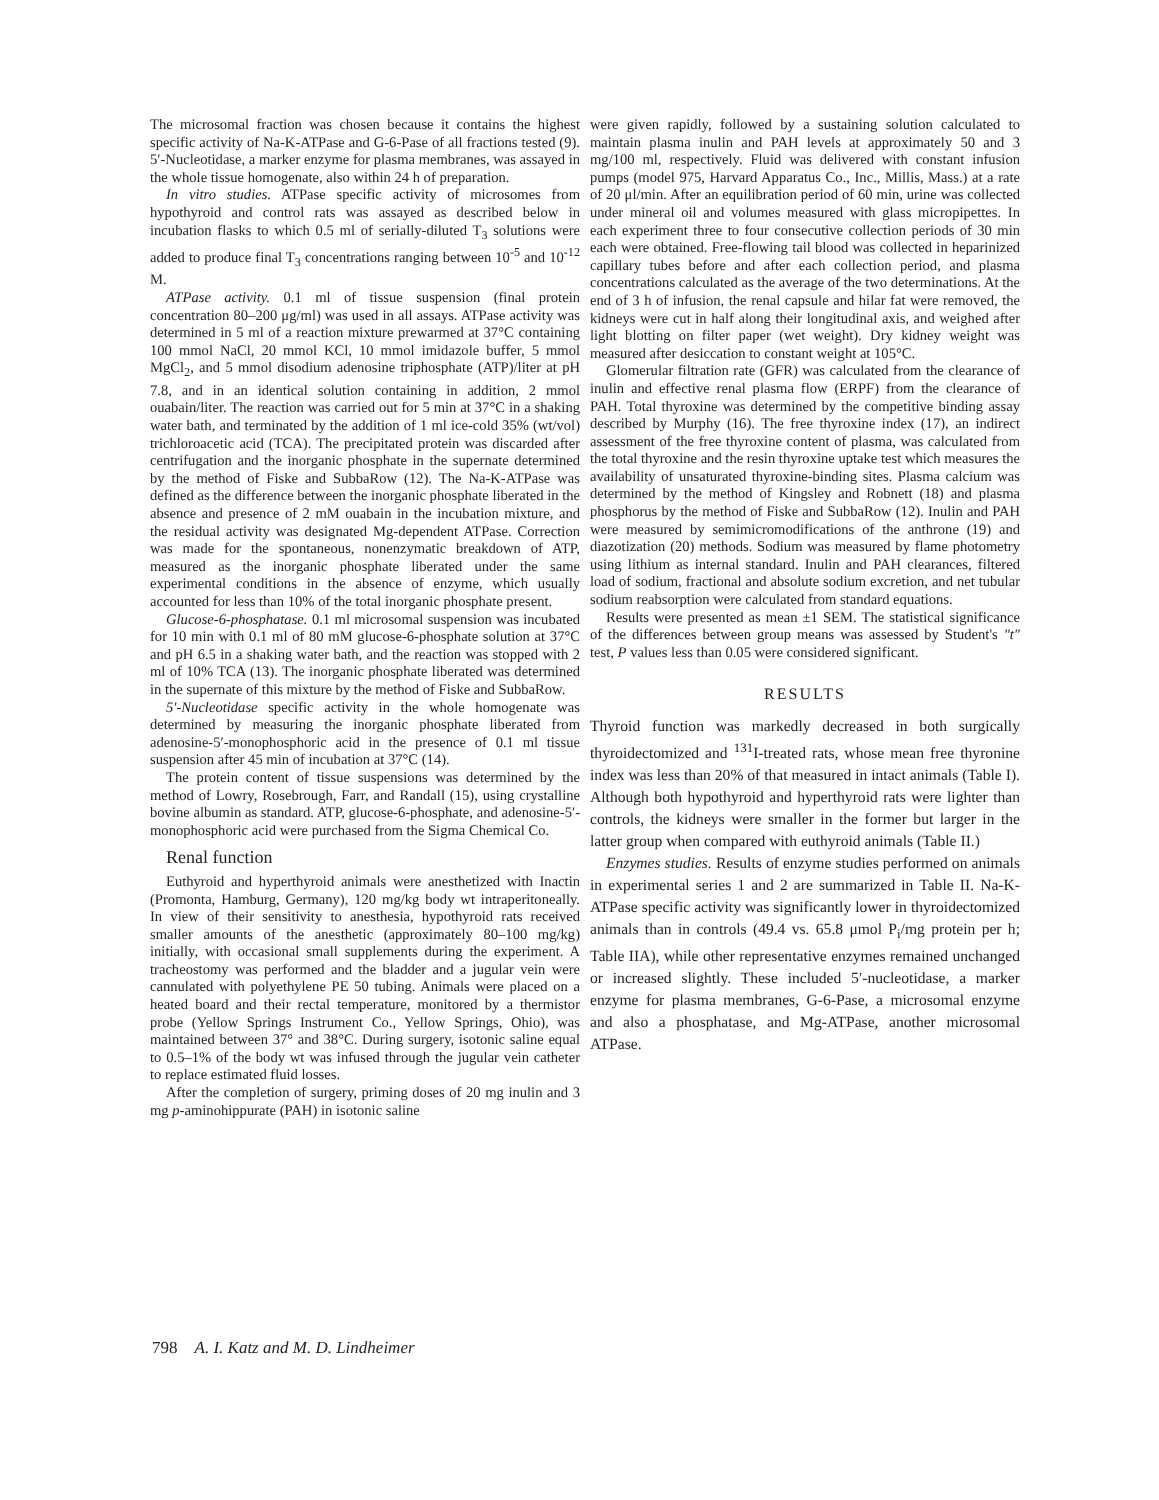The microsomal fraction was chosen because it contains the highest specific activity of Na-K-ATPase and G-6-Pase of all fractions tested (9). 5′-Nucleotidase, a marker enzyme for plasma membranes, was assayed in the whole tissue homogenate, also within 24 h of preparation.
In vitro studies. ATPase specific activity of microsomes from hypothyroid and control rats was assayed as described below in incubation flasks to which 0.5 ml of serially-diluted T<sub>3</sub> solutions were added to produce final T<sub>3</sub> concentrations ranging between 10<sup>-5</sup> and 10<sup>-12</sup> M.
ATPase activity. 0.1 ml of tissue suspension (final protein concentration 80–200 μg/ml) was used in all assays. ATPase activity was determined in 5 ml of a reaction mixture prewarmed at 37°C containing 100 mmol NaCl, 20 mmol KCl, 10 mmol imidazole buffer, 5 mmol MgCl<sub>2</sub>, and 5 mmol disodium adenosine triphosphate (ATP)/liter at pH 7.8, and in an identical solution containing in addition, 2 mmol ouabain/liter. The reaction was carried out for 5 min at 37°C in a shaking water bath, and terminated by the addition of 1 ml ice-cold 35% (wt/vol) trichloroacetic acid (TCA). The precipitated protein was discarded after centrifugation and the inorganic phosphate in the supernate determined by the method of Fiske and SubbaRow (12). The Na-K-ATPase was defined as the difference between the inorganic phosphate liberated in the absence and presence of 2 mM ouabain in the incubation mixture, and the residual activity was designated Mg-dependent ATPase. Correction was made for the spontaneous, nonenzymatic breakdown of ATP, measured as the inorganic phosphate liberated under the same experimental conditions in the absence of enzyme, which usually accounted for less than 10% of the total inorganic phosphate present.
Glucose-6-phosphatase. 0.1 ml microsomal suspension was incubated for 10 min with 0.1 ml of 80 mM glucose-6-phosphate solution at 37°C and pH 6.5 in a shaking water bath, and the reaction was stopped with 2 ml of 10% TCA (13). The inorganic phosphate liberated was determined in the supernate of this mixture by the method of Fiske and SubbaRow.
5′-Nucleotidase specific activity in the whole homogenate was determined by measuring the inorganic phosphate liberated from adenosine-5′-monophosphoric acid in the presence of 0.1 ml tissue suspension after 45 min of incubation at 37°C (14).
The protein content of tissue suspensions was determined by the method of Lowry, Rosebrough, Farr, and Randall (15), using crystalline bovine albumin as standard. ATP, glucose-6-phosphate, and adenosine-5′-monophosphoric acid were purchased from the Sigma Chemical Co.
Renal function
Euthyroid and hyperthyroid animals were anesthetized with Inactin (Promonta, Hamburg, Germany), 120 mg/kg body wt intraperitoneally. In view of their sensitivity to anesthesia, hypothyroid rats received smaller amounts of the anesthetic (approximately 80–100 mg/kg) initially, with occasional small supplements during the experiment. A tracheostomy was performed and the bladder and a jugular vein were cannulated with polyethylene PE 50 tubing. Animals were placed on a heated board and their rectal temperature, monitored by a thermistor probe (Yellow Springs Instrument Co., Yellow Springs, Ohio), was maintained between 37° and 38°C. During surgery, isotonic saline equal to 0.5–1% of the body wt was infused through the jugular vein catheter to replace estimated fluid losses.
After the completion of surgery, priming doses of 20 mg inulin and 3 mg p-aminohippurate (PAH) in isotonic saline
were given rapidly, followed by a sustaining solution calculated to maintain plasma inulin and PAH levels at approximately 50 and 3 mg/100 ml, respectively. Fluid was delivered with constant infusion pumps (model 975, Harvard Apparatus Co., Inc., Millis, Mass.) at a rate of 20 μl/min. After an equilibration period of 60 min, urine was collected under mineral oil and volumes measured with glass micropipettes. In each experiment three to four consecutive collection periods of 30 min each were obtained. Free-flowing tail blood was collected in heparinized capillary tubes before and after each collection period, and plasma concentrations calculated as the average of the two determinations. At the end of 3 h of infusion, the renal capsule and hilar fat were removed, the kidneys were cut in half along their longitudinal axis, and weighed after light blotting on filter paper (wet weight). Dry kidney weight was measured after desiccation to constant weight at 105°C.
Glomerular filtration rate (GFR) was calculated from the clearance of inulin and effective renal plasma flow (ERPF) from the clearance of PAH. Total thyroxine was determined by the competitive binding assay described by Murphy (16). The free thyroxine index (17), an indirect assessment of the free thyroxine content of plasma, was calculated from the total thyroxine and the resin thyroxine uptake test which measures the availability of unsaturated thyroxine-binding sites. Plasma calcium was determined by the method of Kingsley and Robnett (18) and plasma phosphorus by the method of Fiske and SubbaRow (12). Inulin and PAH were measured by semimicromodifications of the anthrone (19) and diazotization (20) methods. Sodium was measured by flame photometry using lithium as internal standard. Inulin and PAH clearances, filtered load of sodium, fractional and absolute sodium excretion, and net tubular sodium reabsorption were calculated from standard equations.
Results were presented as mean ±1 SEM. The statistical significance of the differences between group means was assessed by Student's "t" test, P values less than 0.05 were considered significant.
RESULTS
Thyroid function was markedly decreased in both surgically thyroidectomized and <sup>131</sup>I-treated rats, whose mean free thyronine index was less than 20% of that measured in intact animals (Table I). Although both hypothyroid and hyperthyroid rats were lighter than controls, the kidneys were smaller in the former but larger in the latter group when compared with euthyroid animals (Table II.)
Enzymes studies. Results of enzyme studies performed on animals in experimental series 1 and 2 are summarized in Table II. Na-K-ATPase specific activity was significantly lower in thyroidectomized animals than in controls (49.4 vs. 65.8 μmol P<sub>i</sub>/mg protein per h; Table IIA), while other representative enzymes remained unchanged or increased slightly. These included 5′-nucleotidase, a marker enzyme for plasma membranes, G-6-Pase, a microsomal enzyme and also a phosphatase, and Mg-ATPase, another microsomal ATPase.
798 A. I. Katz and M. D. Lindheimer